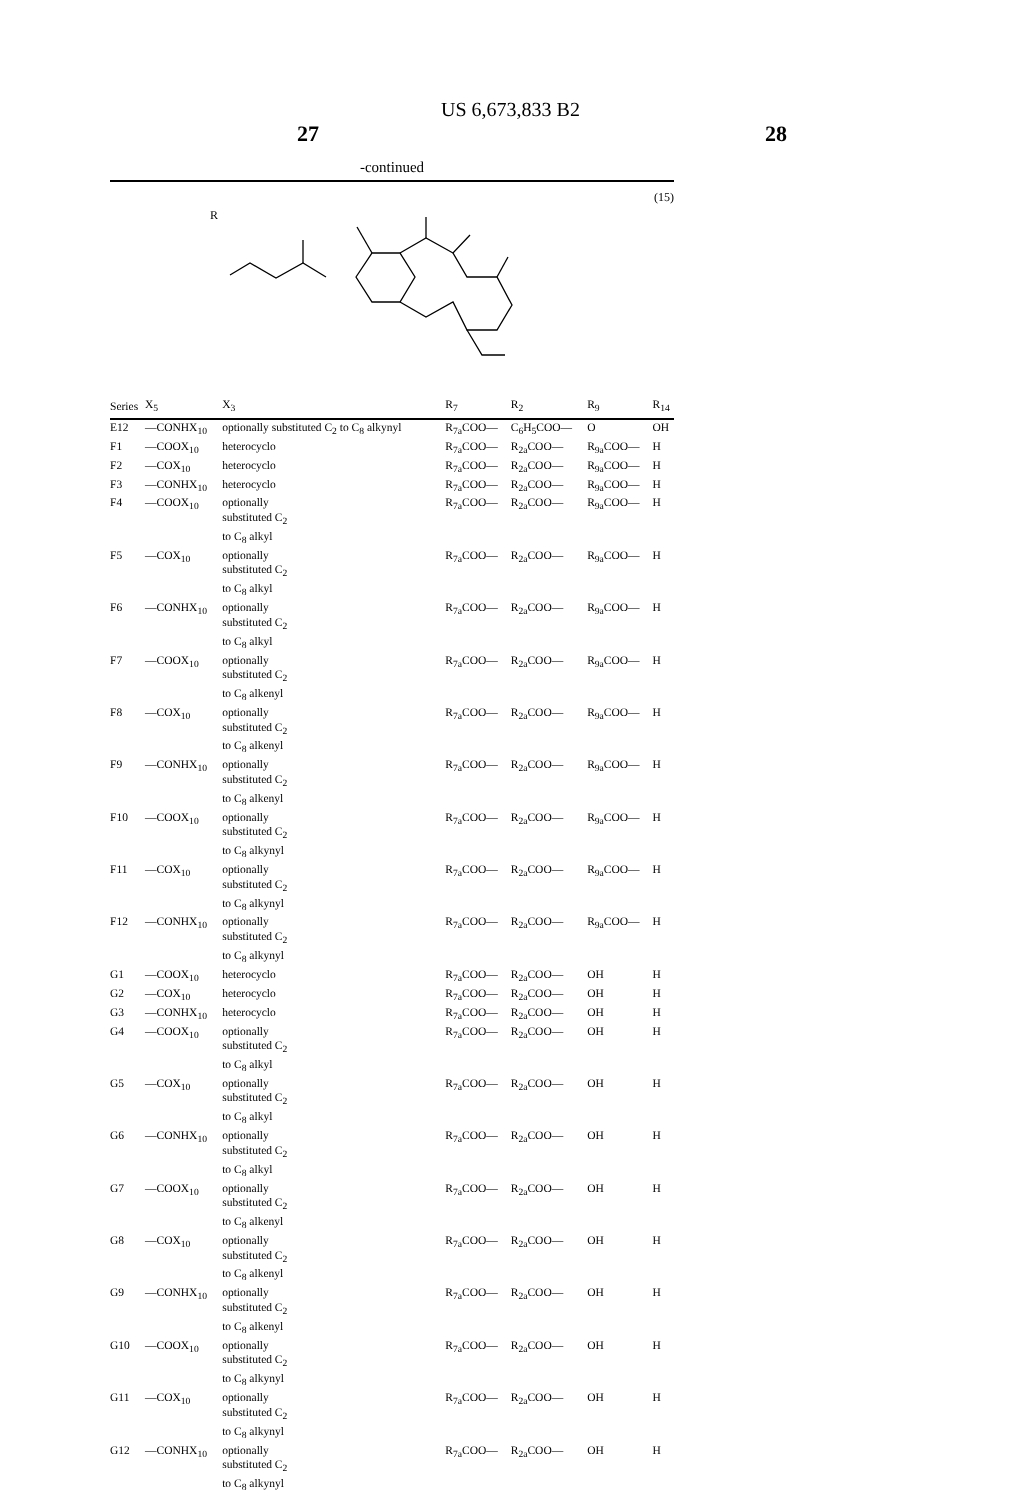US 6,673,833 B2
27 28
-continued
(15)
R
| Series | X<sub>5</sub> | X<sub>3</sub> | R<sub>7</sub> | R<sub>2</sub> | R<sub>9</sub> | R<sub>14</sub> |
| --- | --- | --- | --- | --- | --- | --- |
| E12 | —CONHX<sub>10</sub> | optionally substituted C<sub>2</sub> to C<sub>8</sub> alkynyl | R<sub>7a</sub>COO— | C<sub>6</sub>H<sub>5</sub>COO— | O | OH |
| F1 | —COOX<sub>10</sub> | heterocyclo | R<sub>7a</sub>COO— | R<sub>2a</sub>COO— | R<sub>9a</sub>COO— | H |
| F2 | —COX<sub>10</sub> | heterocyclo | R<sub>7a</sub>COO— | R<sub>2a</sub>COO— | R<sub>9a</sub>COO— | H |
| F3 | —CONHX<sub>10</sub> | heterocyclo | R<sub>7a</sub>COO— | R<sub>2a</sub>COO— | R<sub>9a</sub>COO— | H |
| F4 | —COOX<sub>10</sub> | optionally substituted C<sub>2</sub> to C<sub>8</sub> alkyl | R<sub>7a</sub>COO— | R<sub>2a</sub>COO— | R<sub>9a</sub>COO— | H |
| F5 | —COX<sub>10</sub> | optionally substituted C<sub>2</sub> to C<sub>8</sub> alkyl | R<sub>7a</sub>COO— | R<sub>2a</sub>COO— | R<sub>9a</sub>COO— | H |
| F6 | —CONHX<sub>10</sub> | optionally substituted C<sub>2</sub> to C<sub>8</sub> alkyl | R<sub>7a</sub>COO— | R<sub>2a</sub>COO— | R<sub>9a</sub>COO— | H |
| F7 | —COOX<sub>10</sub> | optionally substituted C<sub>2</sub> to C<sub>8</sub> alkenyl | R<sub>7a</sub>COO— | R<sub>2a</sub>COO— | R<sub>9a</sub>COO— | H |
| F8 | —COX<sub>10</sub> | optionally substituted C<sub>2</sub> to C<sub>8</sub> alkenyl | R<sub>7a</sub>COO— | R<sub>2a</sub>COO— | R<sub>9a</sub>COO— | H |
| F9 | —CONHX<sub>10</sub> | optionally substituted C<sub>2</sub> to C<sub>8</sub> alkenyl | R<sub>7a</sub>COO— | R<sub>2a</sub>COO— | R<sub>9a</sub>COO— | H |
| F10 | —COOX<sub>10</sub> | optionally substituted C<sub>2</sub> to C<sub>8</sub> alkynyl | R<sub>7a</sub>COO— | R<sub>2a</sub>COO— | R<sub>9a</sub>COO— | H |
| F11 | —COX<sub>10</sub> | optionally substituted C<sub>2</sub> to C<sub>8</sub> alkynyl | R<sub>7a</sub>COO— | R<sub>2a</sub>COO— | R<sub>9a</sub>COO— | H |
| F12 | —CONHX<sub>10</sub> | optionally substituted C<sub>2</sub> to C<sub>8</sub> alkynyl | R<sub>7a</sub>COO— | R<sub>2a</sub>COO— | R<sub>9a</sub>COO— | H |
| G1 | —COOX<sub>10</sub> | heterocyclo | R<sub>7a</sub>COO— | R<sub>2a</sub>COO— | OH | H |
| G2 | —COX<sub>10</sub> | heterocyclo | R<sub>7a</sub>COO— | R<sub>2a</sub>COO— | OH | H |
| G3 | —CONHX<sub>10</sub> | heterocyclo | R<sub>7a</sub>COO— | R<sub>2a</sub>COO— | OH | H |
| G4 | —COOX<sub>10</sub> | optionally substituted C<sub>2</sub> to C<sub>8</sub> alkyl | R<sub>7a</sub>COO— | R<sub>2a</sub>COO— | OH | H |
| G5 | —COX<sub>10</sub> | optionally substituted C<sub>2</sub> to C<sub>8</sub> alkyl | R<sub>7a</sub>COO— | R<sub>2a</sub>COO— | OH | H |
| G6 | —CONHX<sub>10</sub> | optionally substituted C<sub>2</sub> to C<sub>8</sub> alkyl | R<sub>7a</sub>COO— | R<sub>2a</sub>COO— | OH | H |
| G7 | —COOX<sub>10</sub> | optionally substituted C<sub>2</sub> to C<sub>8</sub> alkenyl | R<sub>7a</sub>COO— | R<sub>2a</sub>COO— | OH | H |
| G8 | —COX<sub>10</sub> | optionally substituted C<sub>2</sub> to C<sub>8</sub> alkenyl | R<sub>7a</sub>COO— | R<sub>2a</sub>COO— | OH | H |
| G9 | —CONHX<sub>10</sub> | optionally substituted C<sub>2</sub> to C<sub>8</sub> alkenyl | R<sub>7a</sub>COO— | R<sub>2a</sub>COO— | OH | H |
| G10 | —COOX<sub>10</sub> | optionally substituted C<sub>2</sub> to C<sub>8</sub> alkynyl | R<sub>7a</sub>COO— | R<sub>2a</sub>COO— | OH | H |
| G11 | —COX<sub>10</sub> | optionally substituted C<sub>2</sub> to C<sub>8</sub> alkynyl | R<sub>7a</sub>COO— | R<sub>2a</sub>COO— | OH | H |
| G12 | —CONHX<sub>10</sub> | optionally substituted C<sub>2</sub> to C<sub>8</sub> alkynyl | R<sub>7a</sub>COO— | R<sub>2a</sub>COO— | OH | H |